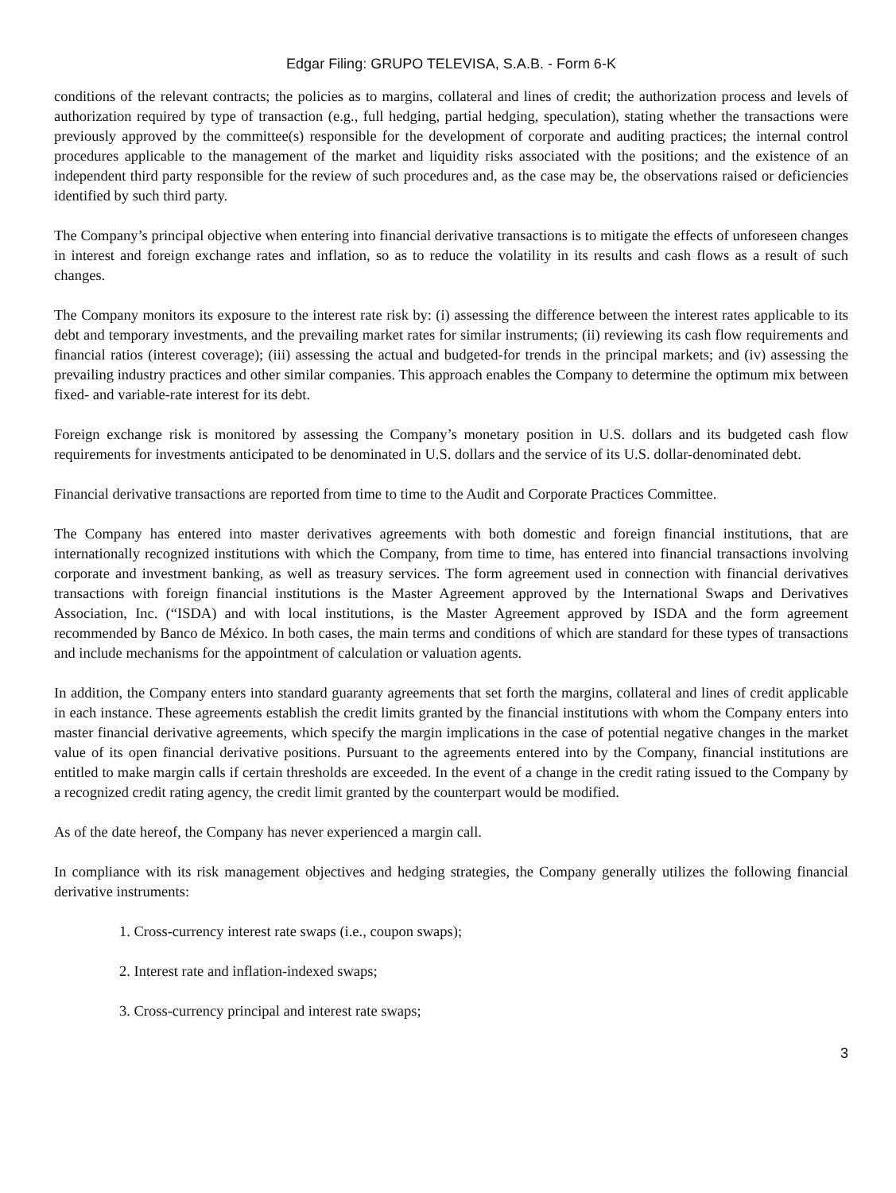Edgar Filing: GRUPO TELEVISA, S.A.B. - Form 6-K
conditions of the relevant contracts; the policies as to margins, collateral and lines of credit; the authorization process and levels of authorization required by type of transaction (e.g., full hedging, partial hedging, speculation), stating whether the transactions were previously approved by the committee(s) responsible for the development of corporate and auditing practices; the internal control procedures applicable to the management of the market and liquidity risks associated with the positions; and the existence of an independent third party responsible for the review of such procedures and, as the case may be, the observations raised or deficiencies identified by such third party.
The Company’s principal objective when entering into financial derivative transactions is to mitigate the effects of unforeseen changes in interest and foreign exchange rates and inflation, so as to reduce the volatility in its results and cash flows as a result of such changes.
The Company monitors its exposure to the interest rate risk by: (i) assessing the difference between the interest rates applicable to its debt and temporary investments, and the prevailing market rates for similar instruments; (ii) reviewing its cash flow requirements and financial ratios (interest coverage); (iii) assessing the actual and budgeted-for trends in the principal markets; and (iv) assessing the prevailing industry practices and other similar companies. This approach enables the Company to determine the optimum mix between fixed- and variable-rate interest for its debt.
Foreign exchange risk is monitored by assessing the Company’s monetary position in U.S. dollars and its budgeted cash flow requirements for investments anticipated to be denominated in U.S. dollars and the service of its U.S. dollar-denominated debt.
Financial derivative transactions are reported from time to time to the Audit and Corporate Practices Committee.
The Company has entered into master derivatives agreements with both domestic and foreign financial institutions, that are internationally recognized institutions with which the Company, from time to time, has entered into financial transactions involving corporate and investment banking, as well as treasury services. The form agreement used in connection with financial derivatives transactions with foreign financial institutions is the Master Agreement approved by the International Swaps and Derivatives Association, Inc. (“ISDA) and with local institutions, is the Master Agreement approved by ISDA and the form agreement recommended by Banco de México. In both cases, the main terms and conditions of which are standard for these types of transactions and include mechanisms for the appointment of calculation or valuation agents.
In addition, the Company enters into standard guaranty agreements that set forth the margins, collateral and lines of credit applicable in each instance. These agreements establish the credit limits granted by the financial institutions with whom the Company enters into master financial derivative agreements, which specify the margin implications in the case of potential negative changes in the market value of its open financial derivative positions. Pursuant to the agreements entered into by the Company, financial institutions are entitled to make margin calls if certain thresholds are exceeded. In the event of a change in the credit rating issued to the Company by a recognized credit rating agency, the credit limit granted by the counterpart would be modified.
As of the date hereof, the Company has never experienced a margin call.
In compliance with its risk management objectives and hedging strategies, the Company generally utilizes the following financial derivative instruments:
1. Cross-currency interest rate swaps (i.e., coupon swaps);
2. Interest rate and inflation-indexed swaps;
3. Cross-currency principal and interest rate swaps;
3